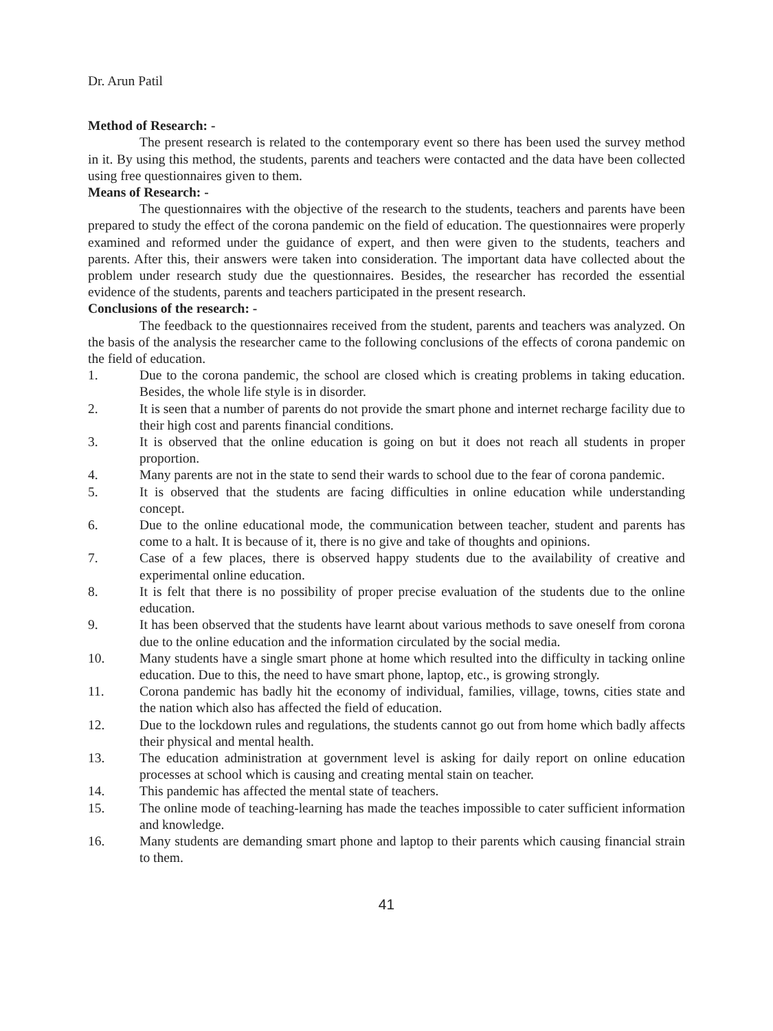Dr. Arun Patil
Method of Research: -
The present research is related to the contemporary event so there has been used the survey method in it. By using this method, the students, parents and teachers were contacted and the data have been collected using free questionnaires given to them.
Means of Research: -
The questionnaires with the objective of the research to the students, teachers and parents have been prepared to study the effect of the corona pandemic on the field of education. The questionnaires were properly examined and reformed under the guidance of expert, and then were given to the students, teachers and parents. After this, their answers were taken into consideration. The important data have collected about the problem under research study due the questionnaires. Besides, the researcher has recorded the essential evidence of the students, parents and teachers participated in the present research.
Conclusions of the research: -
The feedback to the questionnaires received from the student, parents and teachers was analyzed. On the basis of the analysis the researcher came to the following conclusions of the effects of corona pandemic on the field of education.
1. Due to the corona pandemic, the school are closed which is creating problems in taking education. Besides, the whole life style is in disorder.
2. It is seen that a number of parents do not provide the smart phone and internet recharge facility due to their high cost and parents financial conditions.
3. It is observed that the online education is going on but it does not reach all students in proper proportion.
4. Many parents are not in the state to send their wards to school due to the fear of corona pandemic.
5. It is observed that the students are facing difficulties in online education while understanding concept.
6. Due to the online educational mode, the communication between teacher, student and parents has come to a halt. It is because of it, there is no give and take of thoughts and opinions.
7. Case of a few places, there is observed happy students due to the availability of creative and experimental online education.
8. It is felt that there is no possibility of proper precise evaluation of the students due to the online education.
9. It has been observed that the students have learnt about various methods to save oneself from corona due to the online education and the information circulated by the social media.
10. Many students have a single smart phone at home which resulted into the difficulty in tacking online education. Due to this, the need to have smart phone, laptop, etc., is growing strongly.
11. Corona pandemic has badly hit the economy of individual, families, village, towns, cities state and the nation which also has affected the field of education.
12. Due to the lockdown rules and regulations, the students cannot go out from home which badly affects their physical and mental health.
13. The education administration at government level is asking for daily report on online education processes at school which is causing and creating mental stain on teacher.
14. This pandemic has affected the mental state of teachers.
15. The online mode of teaching-learning has made the teaches impossible to cater sufficient information and knowledge.
16. Many students are demanding smart phone and laptop to their parents which causing financial strain to them.
41